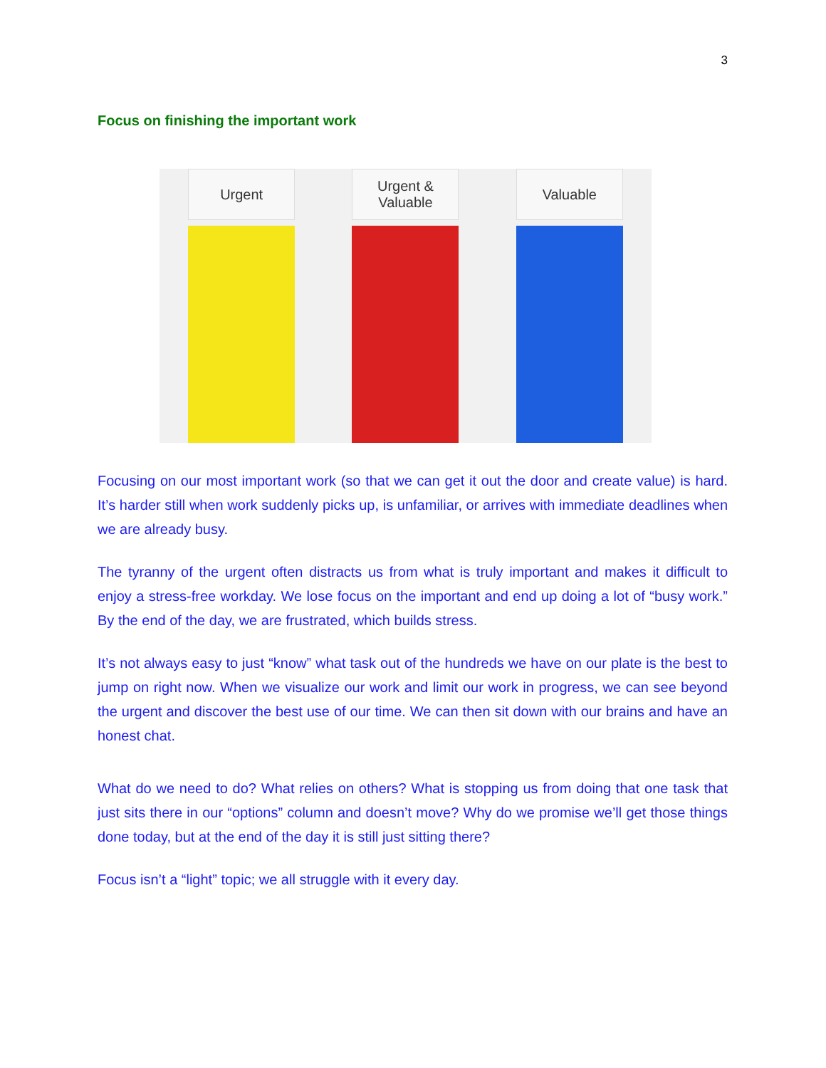3
Focus on finishing the important work
Urgent
Urgent &
Valuable
Valuable
Focusing on our most important work (so that we can get it out the door and create value) is hard. It’s harder still when work suddenly picks up, is unfamiliar, or arrives with immediate deadlines when we are already busy.
The tyranny of the urgent often distracts us from what is truly important and makes it difficult to enjoy a stress-free workday. We lose focus on the important and end up doing a lot of “busy work.” By the end of the day, we are frustrated, which builds stress.
It’s not always easy to just “know” what task out of the hundreds we have on our plate is the best to jump on right now. When we visualize our work and limit our work in progress, we can see beyond the urgent and discover the best use of our time. We can then sit down with our brains and have an honest chat.
What do we need to do? What relies on others? What is stopping us from doing that one task that just sits there in our “options” column and doesn’t move? Why do we promise we’ll get those things done today, but at the end of the day it is still just sitting there?
Focus isn’t a “light” topic; we all struggle with it every day.